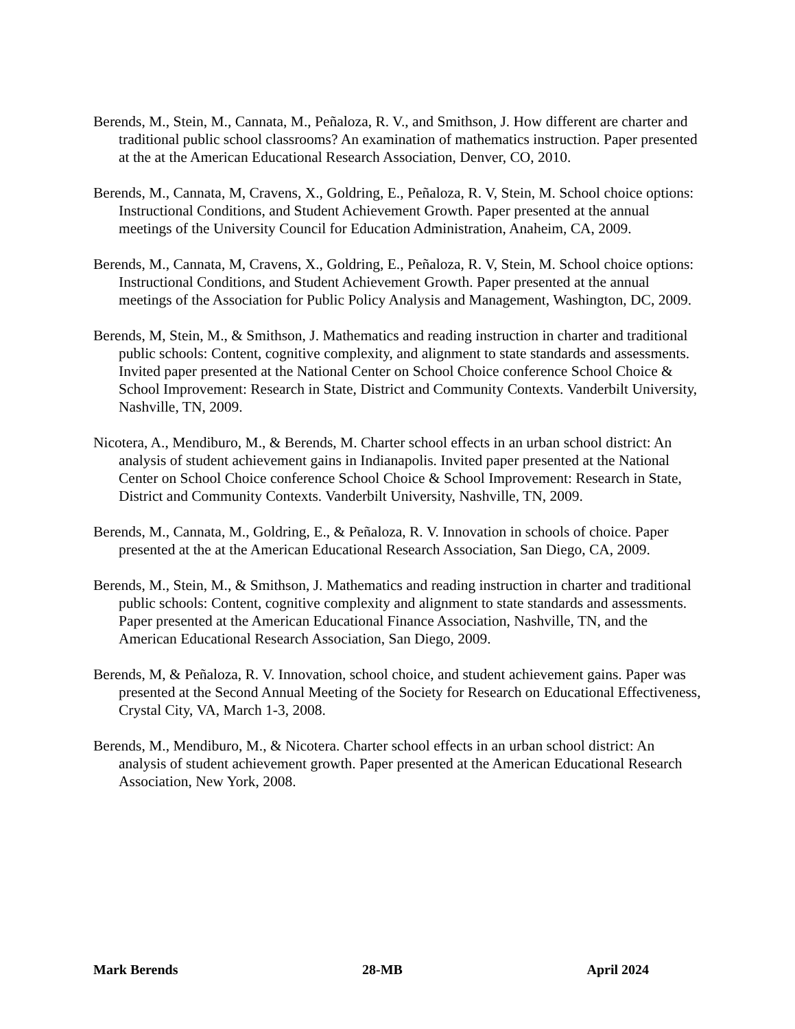Berends, M., Stein, M., Cannata, M., Peñaloza, R. V., and Smithson, J. How different are charter and traditional public school classrooms? An examination of mathematics instruction. Paper presented at the at the American Educational Research Association, Denver, CO, 2010.
Berends, M., Cannata, M, Cravens, X., Goldring, E., Peñaloza, R. V, Stein, M. School choice options: Instructional Conditions, and Student Achievement Growth. Paper presented at the annual meetings of the University Council for Education Administration, Anaheim, CA, 2009.
Berends, M., Cannata, M, Cravens, X., Goldring, E., Peñaloza, R. V, Stein, M. School choice options: Instructional Conditions, and Student Achievement Growth. Paper presented at the annual meetings of the Association for Public Policy Analysis and Management, Washington, DC, 2009.
Berends, M, Stein, M., & Smithson, J. Mathematics and reading instruction in charter and traditional public schools: Content, cognitive complexity, and alignment to state standards and assessments. Invited paper presented at the National Center on School Choice conference School Choice & School Improvement: Research in State, District and Community Contexts. Vanderbilt University, Nashville, TN, 2009.
Nicotera, A., Mendiburo, M., & Berends, M. Charter school effects in an urban school district: An analysis of student achievement gains in Indianapolis. Invited paper presented at the National Center on School Choice conference School Choice & School Improvement: Research in State, District and Community Contexts. Vanderbilt University, Nashville, TN, 2009.
Berends, M., Cannata, M., Goldring, E., & Peñaloza, R. V. Innovation in schools of choice. Paper presented at the at the American Educational Research Association, San Diego, CA, 2009.
Berends, M., Stein, M., & Smithson, J. Mathematics and reading instruction in charter and traditional public schools: Content, cognitive complexity and alignment to state standards and assessments. Paper presented at the American Educational Finance Association, Nashville, TN, and the American Educational Research Association, San Diego, 2009.
Berends, M, & Peñaloza, R. V. Innovation, school choice, and student achievement gains. Paper was presented at the Second Annual Meeting of the Society for Research on Educational Effectiveness, Crystal City, VA, March 1-3, 2008.
Berends, M., Mendiburo, M., & Nicotera. Charter school effects in an urban school district: An analysis of student achievement growth. Paper presented at the American Educational Research Association, New York, 2008.
Mark Berends 28-MB April 2024